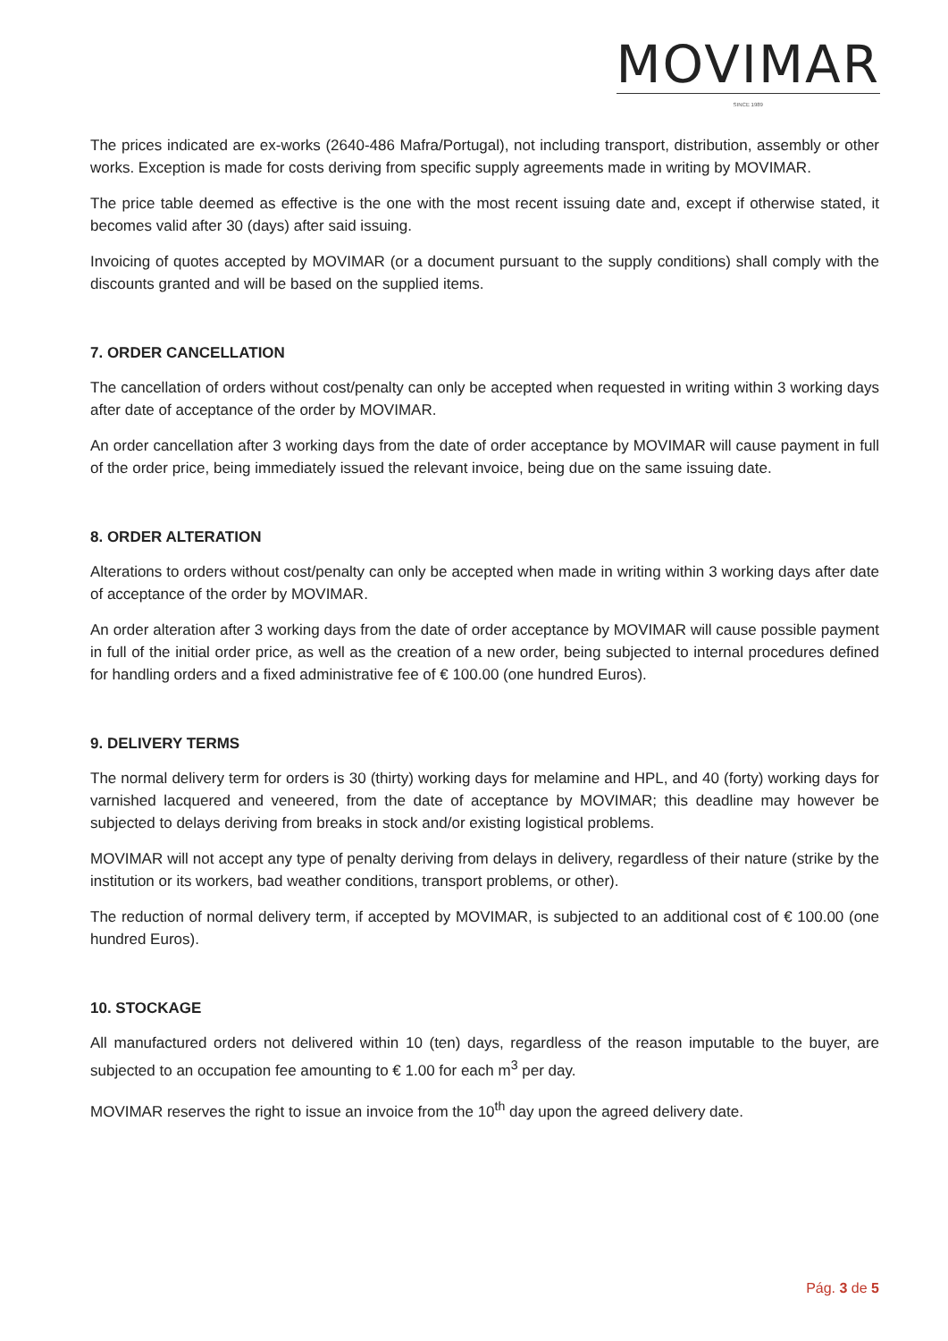MOVIMAR
SINCE 1989
The prices indicated are ex-works (2640-486 Mafra/Portugal), not including transport, distribution, assembly or other works. Exception is made for costs deriving from specific supply agreements made in writing by MOVIMAR.
The price table deemed as effective is the one with the most recent issuing date and, except if otherwise stated, it becomes valid after 30 (days) after said issuing.
Invoicing of quotes accepted by MOVIMAR (or a document pursuant to the supply conditions) shall comply with the discounts granted and will be based on the supplied items.
7. ORDER CANCELLATION
The cancellation of orders without cost/penalty can only be accepted when requested in writing within 3 working days after date of acceptance of the order by MOVIMAR.
An order cancellation after 3 working days from the date of order acceptance by MOVIMAR will cause payment in full of the order price, being immediately issued the relevant invoice, being due on the same issuing date.
8. ORDER ALTERATION
Alterations to orders without cost/penalty can only be accepted when made in writing within 3 working days after date of acceptance of the order by MOVIMAR.
An order alteration after 3 working days from the date of order acceptance by MOVIMAR will cause possible payment in full of the initial order price, as well as the creation of a new order, being subjected to internal procedures defined for handling orders and a fixed administrative fee of € 100.00 (one hundred Euros).
9. DELIVERY TERMS
The normal delivery term for orders is 30 (thirty) working days for melamine and HPL, and 40 (forty) working days for varnished lacquered and veneered, from the date of acceptance by MOVIMAR; this deadline may however be subjected to delays deriving from breaks in stock and/or existing logistical problems.
MOVIMAR will not accept any type of penalty deriving from delays in delivery, regardless of their nature (strike by the institution or its workers, bad weather conditions, transport problems, or other).
The reduction of normal delivery term, if accepted by MOVIMAR, is subjected to an additional cost of € 100.00 (one hundred Euros).
10. STOCKAGE
All manufactured orders not delivered within 10 (ten) days, regardless of the reason imputable to the buyer, are subjected to an occupation fee amounting to € 1.00 for each m<sup>3</sup> per day.
MOVIMAR reserves the right to issue an invoice from the 10<sup>th</sup> day upon the agreed delivery date.
Pág. 3 de 5